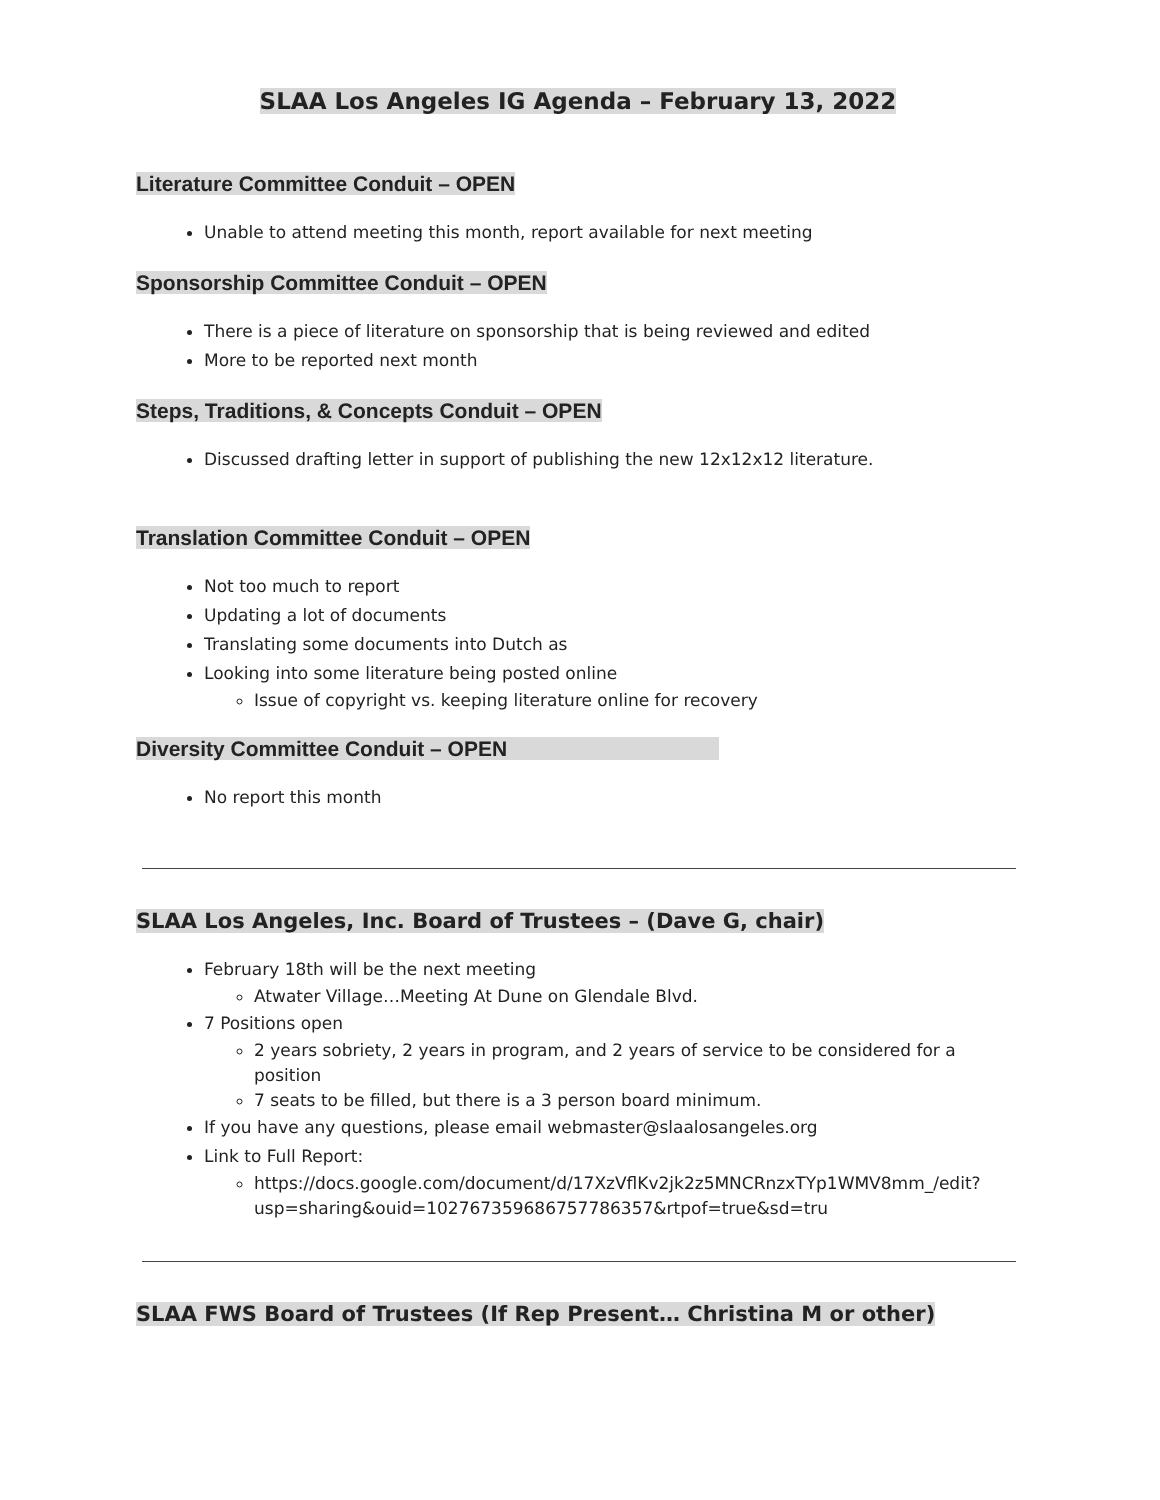SLAA Los Angeles IG Agenda – February 13, 2022
Literature Committee Conduit – OPEN
Unable to attend meeting this month, report available for next meeting
Sponsorship Committee Conduit – OPEN
There is a piece of literature on sponsorship that is being reviewed and edited
More to be reported next month
Steps, Traditions, & Concepts Conduit – OPEN
Discussed drafting letter in support of publishing the new 12x12x12 literature.
Translation Committee Conduit – OPEN
Not too much to report
Updating a lot of documents
Translating some documents into Dutch as
Looking into some literature being posted online
Issue of copyright vs. keeping literature online for recovery
Diversity Committee Conduit – OPEN
No report this month
SLAA Los Angeles, Inc. Board of Trustees – (Dave G, chair)
February 18th will be the next meeting
Atwater Village…Meeting At Dune on Glendale Blvd.
7 Positions open
2 years sobriety, 2 years in program, and 2 years of service to be considered for a position
7 seats to be filled, but there is a 3 person board minimum.
If you have any questions, please email webmaster@slaalosangeles.org
Link to Full Report:
https://docs.google.com/document/d/17XzVflKv2jk2z5MNCRnzxTYp1WMV8mm_/edit?usp=sharing&ouid=102767359686757786357&rtpof=true&sd=tru
SLAA FWS Board of Trustees (If Rep Present… Christina M or other)